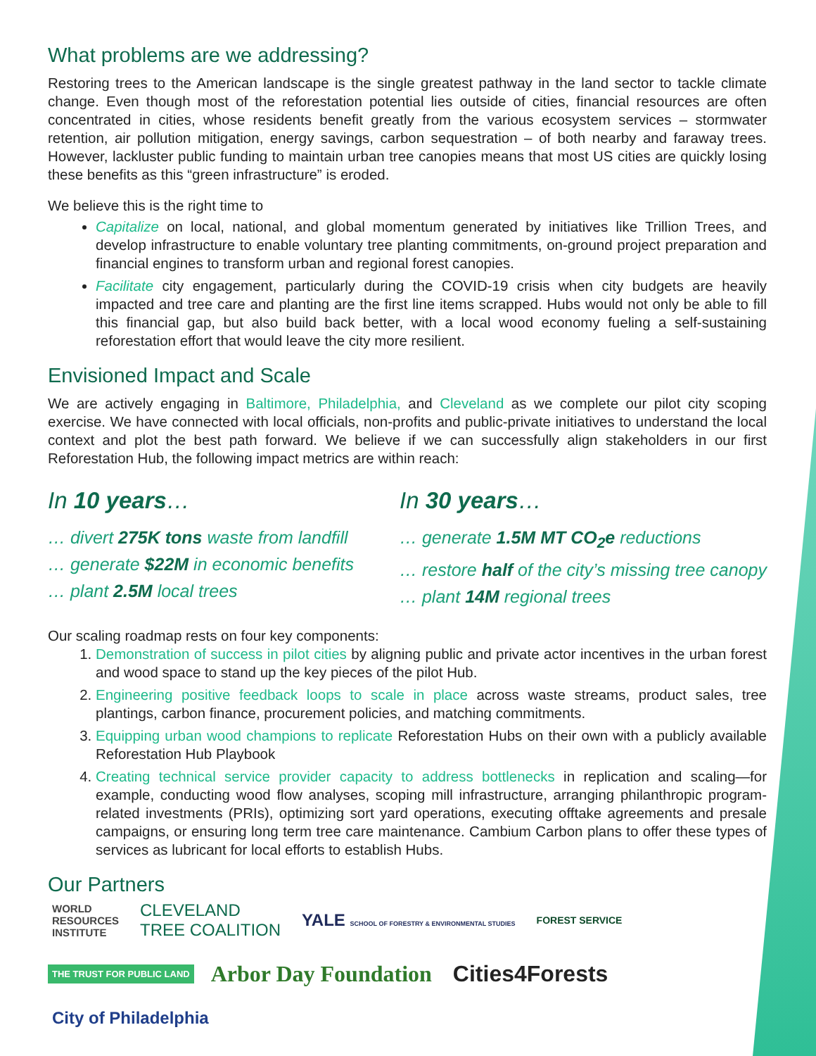What problems are we addressing?
Restoring trees to the American landscape is the single greatest pathway in the land sector to tackle climate change. Even though most of the reforestation potential lies outside of cities, financial resources are often concentrated in cities, whose residents benefit greatly from the various ecosystem services – stormwater retention, air pollution mitigation, energy savings, carbon sequestration – of both nearby and faraway trees. However, lackluster public funding to maintain urban tree canopies means that most US cities are quickly losing these benefits as this “green infrastructure” is eroded.
We believe this is the right time to
Capitalize on local, national, and global momentum generated by initiatives like Trillion Trees, and develop infrastructure to enable voluntary tree planting commitments, on-ground project preparation and financial engines to transform urban and regional forest canopies.
Facilitate city engagement, particularly during the COVID-19 crisis when city budgets are heavily impacted and tree care and planting are the first line items scrapped. Hubs would not only be able to fill this financial gap, but also build back better, with a local wood economy fueling a self-sustaining reforestation effort that would leave the city more resilient.
Envisioned Impact and Scale
We are actively engaging in Baltimore, Philadelphia, and Cleveland as we complete our pilot city scoping exercise. We have connected with local officials, non-profits and public-private initiatives to understand the local context and plot the best path forward. We believe if we can successfully align stakeholders in our first Reforestation Hub, the following impact metrics are within reach:
In 10 years…
… divert 275K tons waste from landfill
… generate $22M in economic benefits
… plant 2.5M local trees
In 30 years…
… generate 1.5M MT CO<sub>2</sub>e reductions
… restore half of the city’s missing tree canopy
… plant 14M regional trees
Our scaling roadmap rests on four key components:
1. Demonstration of success in pilot cities by aligning public and private actor incentives in the urban forest and wood space to stand up the key pieces of the pilot Hub.
2. Engineering positive feedback loops to scale in place across waste streams, product sales, tree plantings, carbon finance, procurement policies, and matching commitments.
3. Equipping urban wood champions to replicate Reforestation Hubs on their own with a publicly available Reforestation Hub Playbook
4. Creating technical service provider capacity to address bottlenecks in replication and scaling—for example, conducting wood flow analyses, scoping mill infrastructure, arranging philanthropic program-related investments (PRIs), optimizing sort yard operations, executing offtake agreements and presale campaigns, or ensuring long term tree care maintenance. Cambium Carbon plans to offer these types of services as lubricant for local efforts to establish Hubs.
Our Partners
WORLD
RESOURCES
INSTITUTE CLEVELAND
TREE COALITION YALE SCHOOL OF FORESTRY & ENVIRONMENTAL STUDIES FOREST SERVICE THE TRUST FOR PUBLIC LAND Arbor Day Foundation Cities4Forests City of Philadelphia